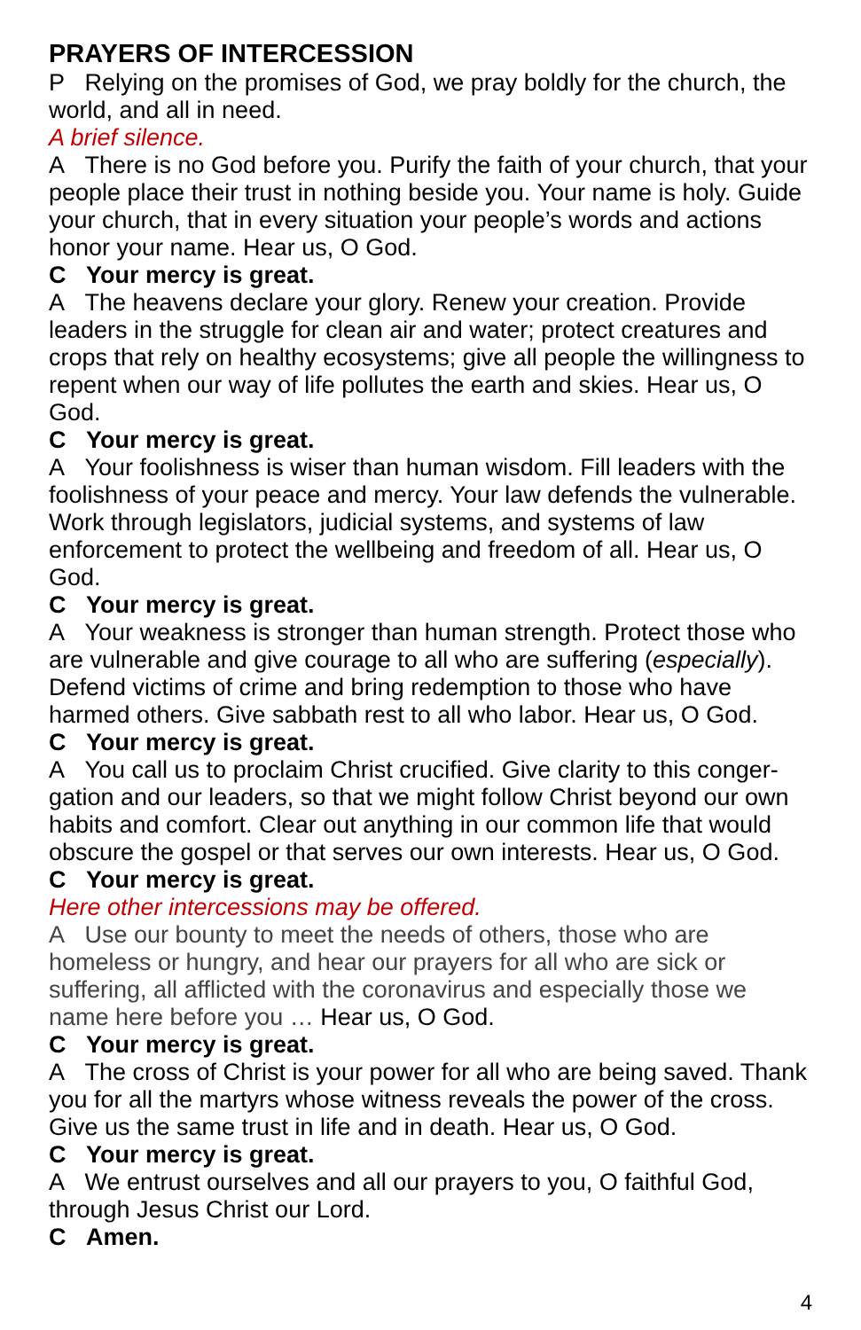PRAYERS OF INTERCESSION
P Relying on the promises of God, we pray boldly for the church, the world, and all in need.
A brief silence.
A There is no God before you. Purify the faith of your church, that your people place their trust in nothing beside you. Your name is holy. Guide your church, that in every situation your people’s words and actions honor your name. Hear us, O God.
C Your mercy is great.
A The heavens declare your glory. Renew your creation. Provide leaders in the struggle for clean air and water; protect creatures and crops that rely on healthy ecosystems; give all people the willingness to repent when our way of life pollutes the earth and skies. Hear us, O God.
C Your mercy is great.
A Your foolishness is wiser than human wisdom. Fill leaders with the foolishness of your peace and mercy. Your law defends the vulnerable. Work through legislators, judicial systems, and systems of law enforcement to protect the wellbeing and freedom of all. Hear us, O God.
C Your mercy is great.
A Your weakness is stronger than human strength. Protect those who are vulnerable and give courage to all who are suffering (especially). Defend victims of crime and bring redemption to those who have harmed others. Give sabbath rest to all who labor. Hear us, O God.
C Your mercy is great.
A You call us to proclaim Christ crucified. Give clarity to this conger-gation and our leaders, so that we might follow Christ beyond our own habits and comfort. Clear out anything in our common life that would obscure the gospel or that serves our own interests. Hear us, O God.
C Your mercy is great.
Here other intercessions may be offered.
A Use our bounty to meet the needs of others, those who are homeless or hungry, and hear our prayers for all who are sick or suffering, all afflicted with the coronavirus and especially those we name here before you … Hear us, O God.
C Your mercy is great.
A The cross of Christ is your power for all who are being saved. Thank you for all the martyrs whose witness reveals the power of the cross. Give us the same trust in life and in death. Hear us, O God.
C Your mercy is great.
A We entrust ourselves and all our prayers to you, O faithful God, through Jesus Christ our Lord.
C Amen.
4